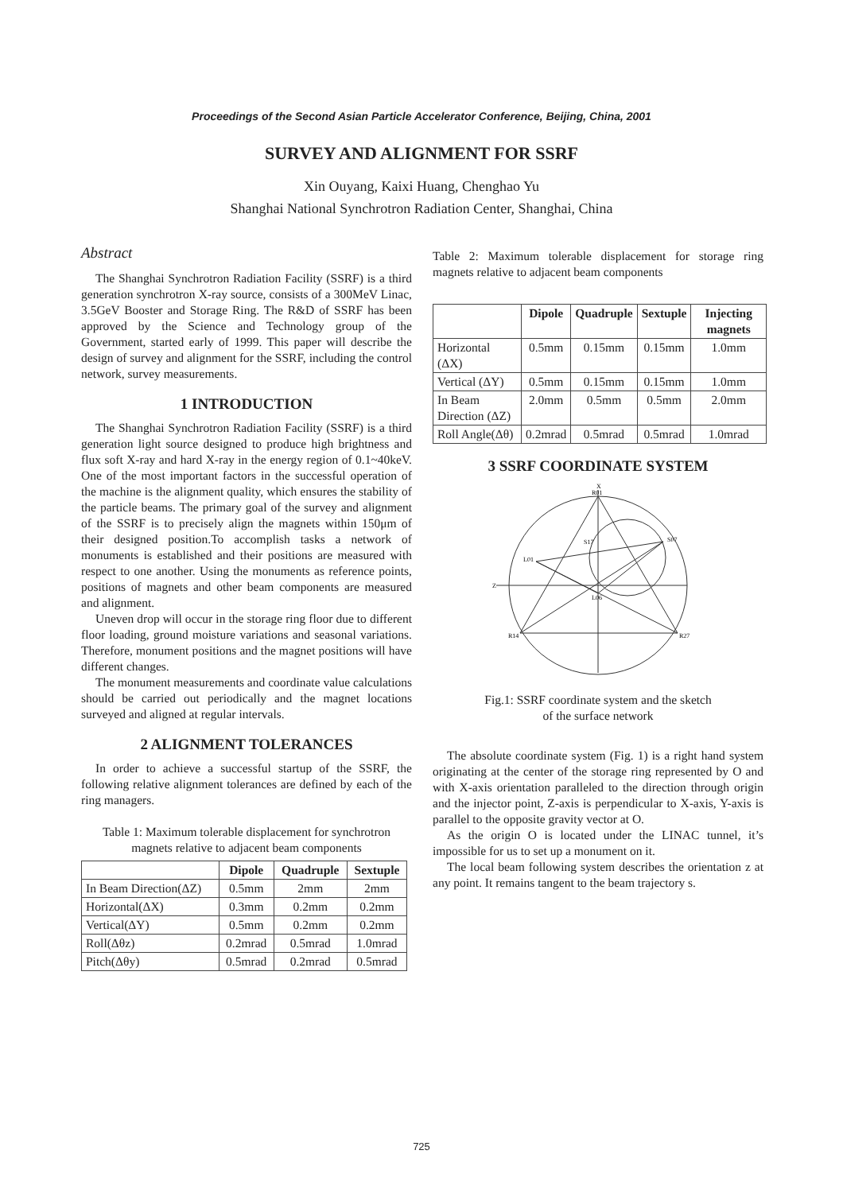Proceedings of the Second Asian Particle Accelerator Conference, Beijing, China, 2001
SURVEY AND ALIGNMENT FOR SSRF
Xin Ouyang, Kaixi Huang, Chenghao Yu
Shanghai National Synchrotron Radiation Center, Shanghai, China
Abstract
The Shanghai Synchrotron Radiation Facility (SSRF) is a third generation synchrotron X-ray source, consists of a 300MeV Linac, 3.5GeV Booster and Storage Ring. The R&D of SSRF has been approved by the Science and Technology group of the Government, started early of 1999. This paper will describe the design of survey and alignment for the SSRF, including the control network, survey measurements.
1 INTRODUCTION
The Shanghai Synchrotron Radiation Facility (SSRF) is a third generation light source designed to produce high brightness and flux soft X-ray and hard X-ray in the energy region of 0.1~40keV. One of the most important factors in the successful operation of the machine is the alignment quality, which ensures the stability of the particle beams. The primary goal of the survey and alignment of the SSRF is to precisely align the magnets within 150μm of their designed position.To accomplish tasks a network of monuments is established and their positions are measured with respect to one another. Using the monuments as reference points, positions of magnets and other beam components are measured and alignment.
Uneven drop will occur in the storage ring floor due to different floor loading, ground moisture variations and seasonal variations. Therefore, monument positions and the magnet positions will have different changes.
The monument measurements and coordinate value calculations should be carried out periodically and the magnet locations surveyed and aligned at regular intervals.
2 ALIGNMENT TOLERANCES
In order to achieve a successful startup of the SSRF, the following relative alignment tolerances are defined by each of the ring managers.
Table 1: Maximum tolerable displacement for synchrotron magnets relative to adjacent beam components
| | Dipole | Quadruple | Sextuple |
| --- | --- | --- | --- |
| In Beam Direction(ΔZ) | 0.5mm | 2mm | 2mm |
| Horizontal(ΔX) | 0.3mm | 0.2mm | 0.2mm |
| Vertical(ΔY) | 0.5mm | 0.2mm | 0.2mm |
| Roll(Δθz) | 0.2mrad | 0.5mrad | 1.0mrad |
| Pitch(Δθy) | 0.5mrad | 0.2mrad | 0.5mrad |
Table 2: Maximum tolerable displacement for storage ring magnets relative to adjacent beam components
| | Dipole | Quadruple | Sextuple | Injecting magnets |
| --- | --- | --- | --- | --- |
| Horizontal (ΔX) | 0.5mm | 0.15mm | 0.15mm | 1.0mm |
| Vertical (ΔY) | 0.5mm | 0.15mm | 0.15mm | 1.0mm |
| In Beam Direction (ΔZ) | 2.0mm | 0.5mm | 0.5mm | 2.0mm |
| Roll Angle(Δθ) | 0.2mrad | 0.5mrad | 0.5mrad | 1.0mrad |
3 SSRF COORDINATE SYSTEM
R01
S07
L01
S17
L06
R14
R27
Z
X
Fig.1: SSRF coordinate system and the sketch
of the surface network
The absolute coordinate system (Fig. 1) is a right hand system originating at the center of the storage ring represented by O and with X-axis orientation paralleled to the direction through origin and the injector point, Z-axis is perpendicular to X-axis, Y-axis is parallel to the opposite gravity vector at O.
As the origin O is located under the LINAC tunnel, it’s impossible for us to set up a monument on it.
The local beam following system describes the orientation z at any point. It remains tangent to the beam trajectory s.
725